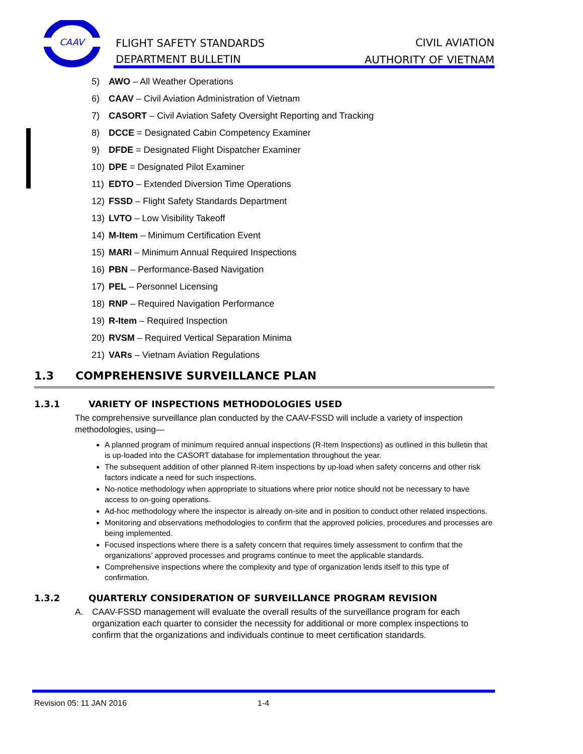CAAV
FLIGHT SAFETY STANDARDS
DEPARTMENT BULLETIN
CIVIL AVIATION
AUTHORITY OF VIETNAM
5) AWO – All Weather Operations
6) CAAV – Civil Aviation Administration of Vietnam
7) CASORT – Civil Aviation Safety Oversight Reporting and Tracking
8) DCCE = Designated Cabin Competency Examiner
9) DFDE = Designated Flight Dispatcher Examiner
10) DPE = Designated Pilot Examiner
11) EDTO – Extended Diversion Time Operations
12) FSSD – Flight Safety Standards Department
13) LVTO – Low Visibility Takeoff
14) M-Item – Minimum Certification Event
15) MARI – Minimum Annual Required Inspections
16) PBN – Performance-Based Navigation
17) PEL – Personnel Licensing
18) RNP – Required Navigation Performance
19) R-Item – Required Inspection
20) RVSM – Required Vertical Separation Minima
21) VARs – Vietnam Aviation Regulations
1.3 COMPREHENSIVE SURVEILLANCE PLAN
1.3.1 VARIETY OF INSPECTIONS METHODOLOGIES USED
The comprehensive surveillance plan conducted by the CAAV-FSSD will include a variety of inspection methodologies, using—
A planned program of minimum required annual inspections (R-Item Inspections) as outlined in this bulletin that is up-loaded into the CASORT database for implementation throughout the year.
The subsequent addition of other planned R-item inspections by up-load when safety concerns and other risk factors indicate a need for such inspections.
No-notice methodology when appropriate to situations where prior notice should not be necessary to have access to on-going operations.
Ad-hoc methodology where the inspector is already on-site and in position to conduct other related inspections.
Monitoring and observations methodologies to confirm that the approved policies, procedures and processes are being implemented.
Focused inspections where there is a safety concern that requires timely assessment to confirm that the organizations’ approved processes and programs continue to meet the applicable standards.
Comprehensive inspections where the complexity and type of organization lends itself to this type of confirmation.
1.3.2 QUARTERLY CONSIDERATION OF SURVEILLANCE PROGRAM REVISION
A. CAAV-FSSD management will evaluate the overall results of the surveillance program for each organization each quarter to consider the necessity for additional or more complex inspections to confirm that the organizations and individuals continue to meet certification standards.
Revision 05: 11 JAN 2016 1-4